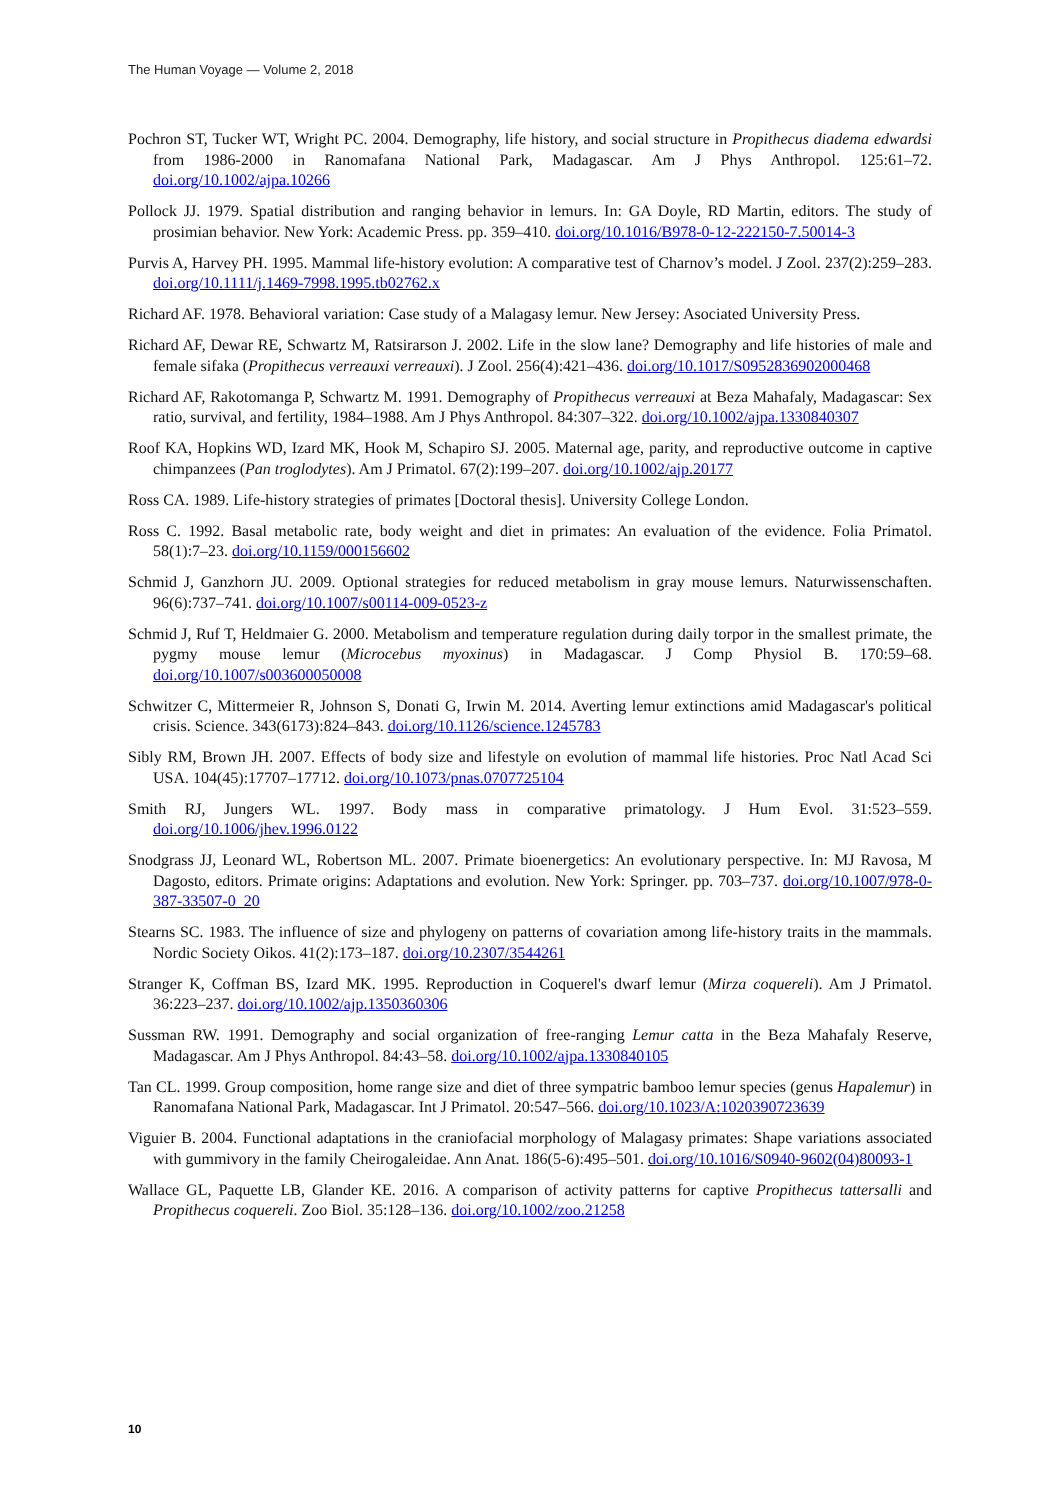The Human Voyage — Volume 2, 2018
Pochron ST, Tucker WT, Wright PC. 2004. Demography, life history, and social structure in Propithecus diadema edwardsi from 1986-2000 in Ranomafana National Park, Madagascar. Am J Phys Anthropol. 125:61–72. doi.org/10.1002/ajpa.10266
Pollock JJ. 1979. Spatial distribution and ranging behavior in lemurs. In: GA Doyle, RD Martin, editors. The study of prosimian behavior. New York: Academic Press. pp. 359–410. doi.org/10.1016/B978-0-12-222150-7.50014-3
Purvis A, Harvey PH. 1995. Mammal life-history evolution: A comparative test of Charnov’s model. J Zool. 237(2):259–283. doi.org/10.1111/j.1469-7998.1995.tb02762.x
Richard AF. 1978. Behavioral variation: Case study of a Malagasy lemur. New Jersey: Asociated University Press.
Richard AF, Dewar RE, Schwartz M, Ratsirarson J. 2002. Life in the slow lane? Demography and life histories of male and female sifaka (Propithecus verreauxi verreauxi). J Zool. 256(4):421–436. doi.org/10.1017/S0952836902000468
Richard AF, Rakotomanga P, Schwartz M. 1991. Demography of Propithecus verreauxi at Beza Mahafaly, Madagascar: Sex ratio, survival, and fertility, 1984–1988. Am J Phys Anthropol. 84:307–322. doi.org/10.1002/ajpa.1330840307
Roof KA, Hopkins WD, Izard MK, Hook M, Schapiro SJ. 2005. Maternal age, parity, and reproductive outcome in captive chimpanzees (Pan troglodytes). Am J Primatol. 67(2):199–207. doi.org/10.1002/ajp.20177
Ross CA. 1989. Life-history strategies of primates [Doctoral thesis]. University College London.
Ross C. 1992. Basal metabolic rate, body weight and diet in primates: An evaluation of the evidence. Folia Primatol. 58(1):7–23. doi.org/10.1159/000156602
Schmid J, Ganzhorn JU. 2009. Optional strategies for reduced metabolism in gray mouse lemurs. Naturwissenschaften. 96(6):737–741. doi.org/10.1007/s00114-009-0523-z
Schmid J, Ruf T, Heldmaier G. 2000. Metabolism and temperature regulation during daily torpor in the smallest primate, the pygmy mouse lemur (Microcebus myoxinus) in Madagascar. J Comp Physiol B. 170:59–68. doi.org/10.1007/s003600050008
Schwitzer C, Mittermeier R, Johnson S, Donati G, Irwin M. 2014. Averting lemur extinctions amid Madagascar's political crisis. Science. 343(6173):824–843. doi.org/10.1126/science.1245783
Sibly RM, Brown JH. 2007. Effects of body size and lifestyle on evolution of mammal life histories. Proc Natl Acad Sci USA. 104(45):17707–17712. doi.org/10.1073/pnas.0707725104
Smith RJ, Jungers WL. 1997. Body mass in comparative primatology. J Hum Evol. 31:523–559. doi.org/10.1006/jhev.1996.0122
Snodgrass JJ, Leonard WL, Robertson ML. 2007. Primate bioenergetics: An evolutionary perspective. In: MJ Ravosa, M Dagosto, editors. Primate origins: Adaptations and evolution. New York: Springer. pp. 703–737. doi.org/10.1007/978-0-387-33507-0_20
Stearns SC. 1983. The influence of size and phylogeny on patterns of covariation among life-history traits in the mammals. Nordic Society Oikos. 41(2):173–187. doi.org/10.2307/3544261
Stranger K, Coffman BS, Izard MK. 1995. Reproduction in Coquerel's dwarf lemur (Mirza coquereli). Am J Primatol. 36:223–237. doi.org/10.1002/ajp.1350360306
Sussman RW. 1991. Demography and social organization of free-ranging Lemur catta in the Beza Mahafaly Reserve, Madagascar. Am J Phys Anthropol. 84:43–58. doi.org/10.1002/ajpa.1330840105
Tan CL. 1999. Group composition, home range size and diet of three sympatric bamboo lemur species (genus Hapalemur) in Ranomafana National Park, Madagascar. Int J Primatol. 20:547–566. doi.org/10.1023/A:1020390723639
Viguier B. 2004. Functional adaptations in the craniofacial morphology of Malagasy primates: Shape variations associated with gummivory in the family Cheirogaleidae. Ann Anat. 186(5-6):495–501. doi.org/10.1016/S0940-9602(04)80093-1
Wallace GL, Paquette LB, Glander KE. 2016. A comparison of activity patterns for captive Propithecus tattersalli and Propithecus coquereli. Zoo Biol. 35:128–136. doi.org/10.1002/zoo.21258
10